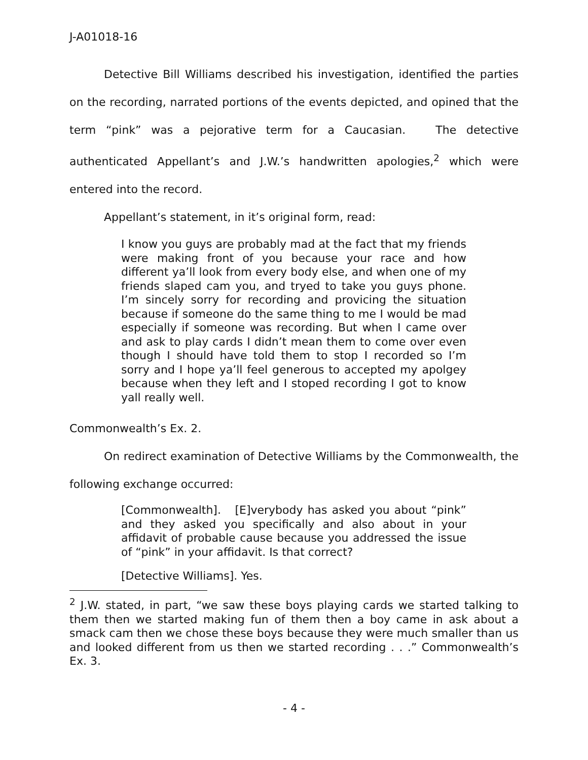J-A01018-16
Detective Bill Williams described his investigation, identified the parties on the recording, narrated portions of the events depicted, and opined that the term “pink” was a pejorative term for a Caucasian. The detective authenticated Appellant’s and J.W.’s handwritten apologies,<sup>2</sup> which were entered into the record.
Appellant’s statement, in it’s original form, read:
I know you guys are probably mad at the fact that my friends were making front of you because your race and how different ya’ll look from every body else, and when one of my friends slaped cam you, and tryed to take you guys phone. I’m sincely sorry for recording and provicing the situation because if someone do the same thing to me I would be mad especially if someone was recording. But when I came over and ask to play cards I didn’t mean them to come over even though I should have told them to stop I recorded so I’m sorry and I hope ya’ll feel generous to accepted my apolgey because when they left and I stoped recording I got to know yall really well.
Commonwealth’s Ex. 2.
On redirect examination of Detective Williams by the Commonwealth, the following exchange occurred:
[Commonwealth]. [E]verybody has asked you about “pink” and they asked you specifically and also about in your affidavit of probable cause because you addressed the issue of “pink” in your affidavit. Is that correct?
[Detective Williams]. Yes.
<sup>2</sup> J.W. stated, in part, “we saw these boys playing cards we started talking to them then we started making fun of them then a boy came in ask about a smack cam then we chose these boys because they were much smaller than us and looked different from us then we started recording . . .” Commonwealth’s Ex. 3.
- 4 -